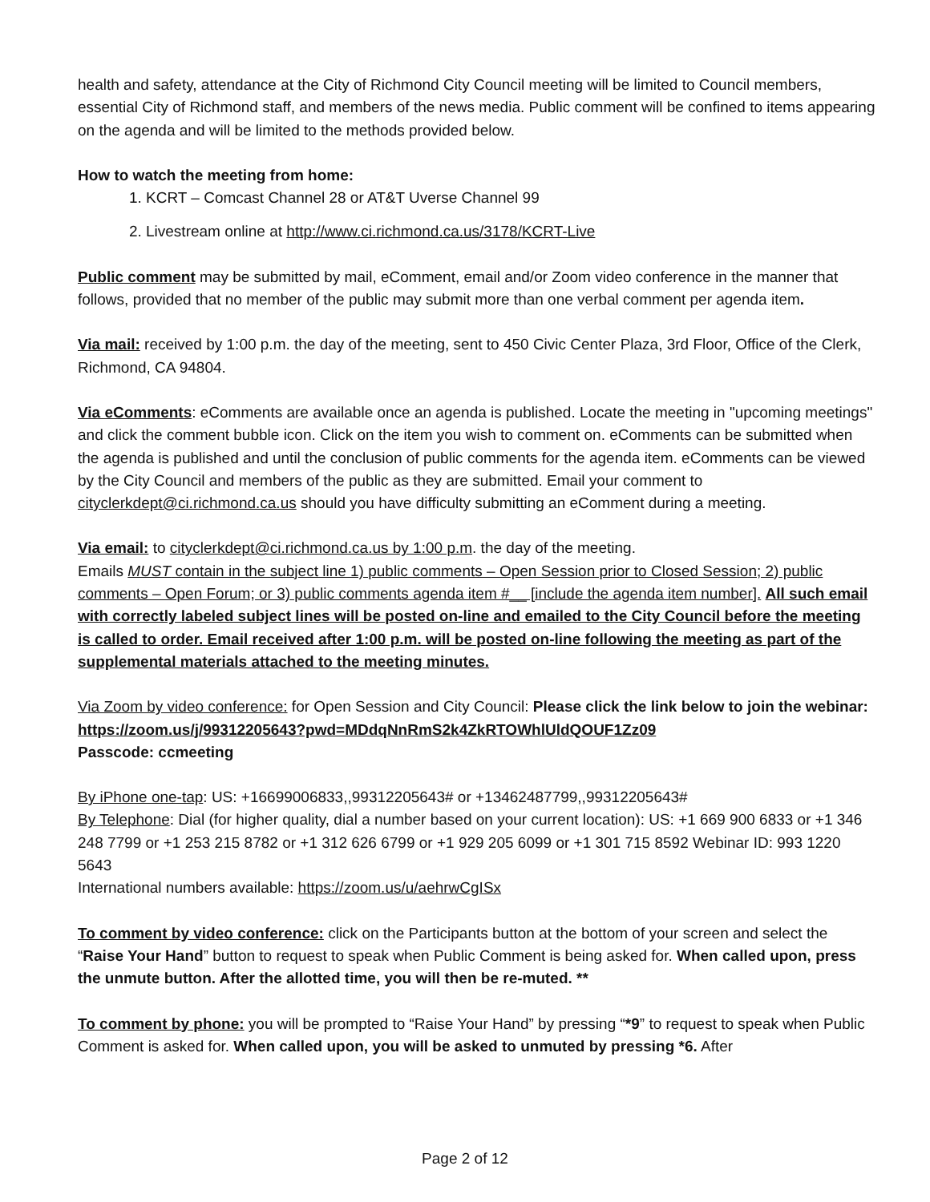health and safety, attendance at the City of Richmond City Council meeting will be limited to Council members, essential City of Richmond staff, and members of the news media. Public comment will be confined to items appearing on the agenda and will be limited to the methods provided below.
How to watch the meeting from home:
1. KCRT – Comcast Channel 28 or AT&T Uverse Channel 99
2. Livestream online at http://www.ci.richmond.ca.us/3178/KCRT-Live
Public comment may be submitted by mail, eComment, email and/or Zoom video conference in the manner that follows, provided that no member of the public may submit more than one verbal comment per agenda item.
Via mail: received by 1:00 p.m. the day of the meeting, sent to 450 Civic Center Plaza, 3rd Floor, Office of the Clerk, Richmond, CA 94804.
Via eComments: eComments are available once an agenda is published. Locate the meeting in "upcoming meetings" and click the comment bubble icon. Click on the item you wish to comment on. eComments can be submitted when the agenda is published and until the conclusion of public comments for the agenda item. eComments can be viewed by the City Council and members of the public as they are submitted. Email your comment to cityclerkdept@ci.richmond.ca.us should you have difficulty submitting an eComment during a meeting.
Via email: to cityclerkdept@ci.richmond.ca.us by 1:00 p.m. the day of the meeting.
Emails MUST contain in the subject line 1) public comments – Open Session prior to Closed Session; 2) public comments – Open Forum; or 3) public comments agenda item #__ [include the agenda item number]. All such email with correctly labeled subject lines will be posted on-line and emailed to the City Council before the meeting is called to order. Email received after 1:00 p.m. will be posted on-line following the meeting as part of the supplemental materials attached to the meeting minutes.
Via Zoom by video conference: for Open Session and City Council: Please click the link below to join the webinar:
https://zoom.us/j/99312205643?pwd=MDdqNnRmS2k4ZkRTOWhlUldQOUF1Zz09
Passcode: ccmeeting
By iPhone one-tap: US: +16699006833,,99312205643# or +13462487799,,99312205643#
By Telephone: Dial (for higher quality, dial a number based on your current location): US: +1 669 900 6833 or +1 346 248 7799 or +1 253 215 8782 or +1 312 626 6799 or +1 929 205 6099 or +1 301 715 8592 Webinar ID: 993 1220 5643
International numbers available: https://zoom.us/u/aehrwCgISx
To comment by video conference: click on the Participants button at the bottom of your screen and select the “Raise Your Hand” button to request to speak when Public Comment is being asked for. When called upon, press the unmute button. After the allotted time, you will then be re-muted. **
To comment by phone: you will be prompted to “Raise Your Hand” by pressing “*9” to request to speak when Public Comment is asked for. When called upon, you will be asked to unmuted by pressing *6. After
Page 2 of 12